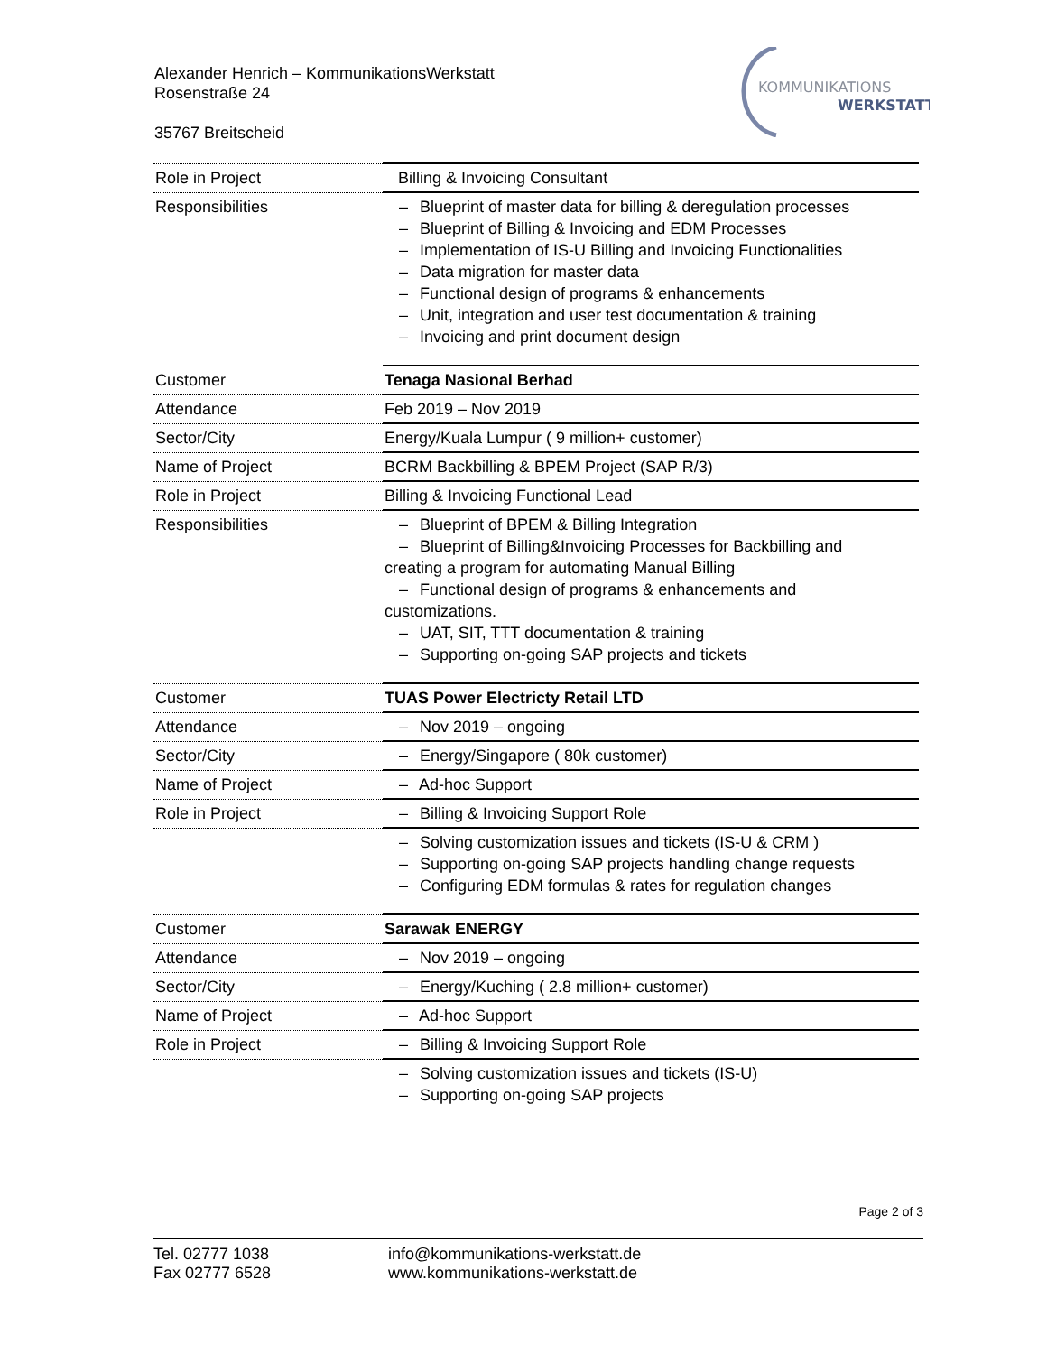Alexander Henrich – KommunikationsWerkstatt
Rosenstraße 24
35767 Breitscheid
KOMMUNIKATIONS
WERKSTATT
| Role in Project | Billing & Invoicing Consultant |
| Responsibilities | – Blueprint of master data for billing & deregulation processes – Blueprint of Billing & Invoicing and EDM Processes – Implementation of IS-U Billing and Invoicing Functionalities – Data migration for master data – Functional design of programs & enhancements – Unit, integration and user test documentation & training – Invoicing and print document design |
| Customer | Tenaga Nasional Berhad |
| Attendance | Feb 2019 – Nov 2019 |
| Sector/City | Energy/Kuala Lumpur ( 9 million+ customer) |
| Name of Project | BCRM Backbilling & BPEM Project (SAP R/3) |
| Role in Project | Billing & Invoicing Functional Lead |
| Responsibilities | – Blueprint of BPEM & Billing Integration – Blueprint of Billing&Invoicing Processes for Backbilling and creating a program for automating Manual Billing – Functional design of programs & enhancements and customizations. – UAT, SIT, TTT documentation & training – Supporting on-going SAP projects and tickets |
| Customer | TUAS Power Electricty Retail LTD |
| Attendance | – Nov 2019 – ongoing |
| Sector/City | – Energy/Singapore ( 80k customer) |
| Name of Project | – Ad-hoc Support |
| Role in Project | – Billing & Invoicing Support Role |
| | – Solving customization issues and tickets (IS-U & CRM ) – Supporting on-going SAP projects handling change requests – Configuring EDM formulas & rates for regulation changes |
| Customer | Sarawak ENERGY |
| Attendance | – Nov 2019 – ongoing |
| Sector/City | – Energy/Kuching ( 2.8 million+ customer) |
| Name of Project | – Ad-hoc Support |
| Role in Project | – Billing & Invoicing Support Role |
| | – Solving customization issues and tickets (IS-U) – Supporting on-going SAP projects |
Page 2 of 3
Tel. 02777 1038
Fax 02777 6528
info@kommunikations-werkstatt.de
www.kommunikations-werkstatt.de